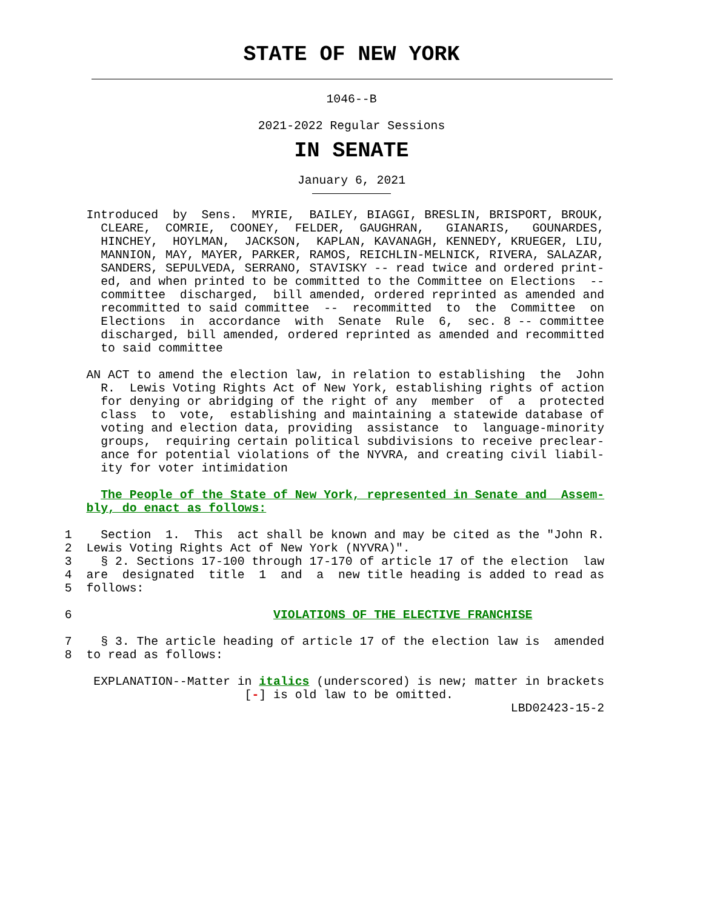STATE OF NEW YORK
1046--B
2021-2022 Regular Sessions
IN SENATE
January 6, 2021
            Introduced  by  Sens.  MYRIE,  BAILEY, BIAGGI, BRESLIN, BRISPORT, BROUK,
              CLEARE,  COMRIE,  COONEY,  FELDER,  GAUGHRAN,   GIANARIS,   GOUNARDES,
              HINCHEY,  HOYLMAN,  JACKSON,  KAPLAN, KAVANAGH, KENNEDY, KRUEGER, LIU,
              MANNION, MAY, MAYER, PARKER, RAMOS, REICHLIN-MELNICK, RIVERA, SALAZAR,
              SANDERS, SEPULVEDA, SERRANO, STAVISKY -- read twice and ordered print-
              ed, and when printed to be committed to the Committee on Elections  --
              committee  discharged,  bill amended, ordered reprinted as amended and
              recommitted to said committee  --  recommitted  to  the  Committee  on
              Elections  in  accordance  with  Senate  Rule  6,  sec. 8 -- committee
              discharged, bill amended, ordered reprinted as amended and recommitted
              to said committee

            AN ACT to amend the election law, in relation to establishing  the  John
              R.  Lewis Voting Rights Act of New York, establishing rights of action
              for denying or abridging of the right of any  member  of  a  protected
              class  to  vote,  establishing and maintaining a statewide database of
              voting and election data, providing  assistance  to  language-minority
              groups,  requiring certain political subdivisions to receive preclear-
              ance for potential violations of the NYVRA, and creating civil liabil-
              ity for voter intimidation

              The People of the State of New York, represented in Senate and  Assem-
            bly, do enact as follows:

         1    Section  1.  This  act shall be known and may be cited as the "John R.
         2  Lewis Voting Rights Act of New York (NYVRA)".
         3    § 2. Sections 17-100 through 17-170 of article 17 of the election  law
         4  are  designated  title  1  and  a  new title heading is added to read as
         5  follows:

         6                            VIOLATIONS OF THE ELECTIVE FRANCHISE

         7    § 3. The article heading of article 17 of the election law is  amended
         8  to read as follows:

             EXPLANATION--Matter in italics (underscored) is new; matter in brackets
                                  [-] is old law to be omitted.
                                                                       LBD02423-15-2